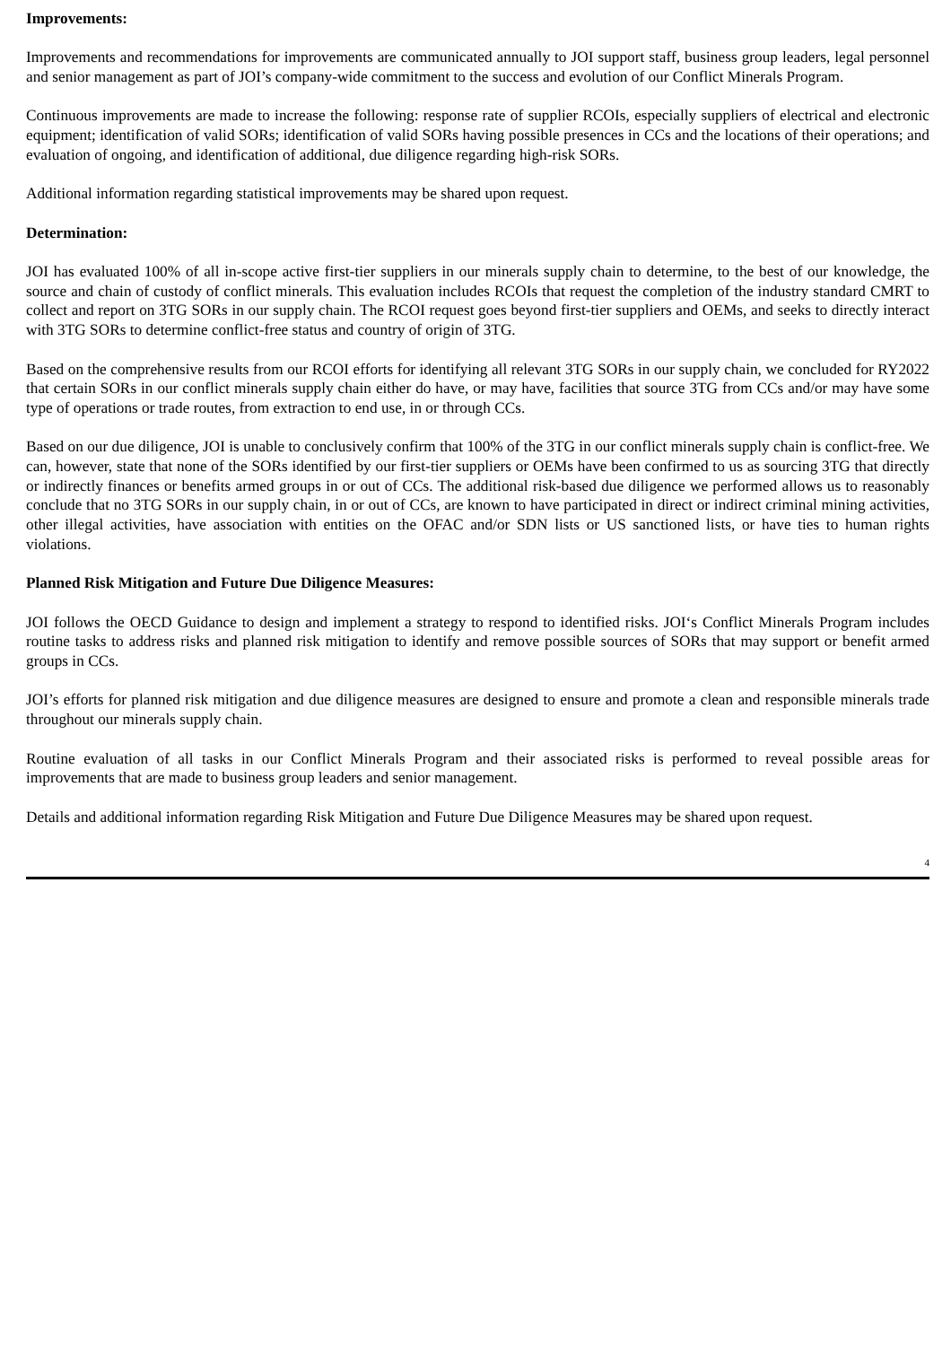Improvements:
Improvements and recommendations for improvements are communicated annually to JOI support staff, business group leaders, legal personnel and senior management as part of JOI’s company-wide commitment to the success and evolution of our Conflict Minerals Program.
Continuous improvements are made to increase the following: response rate of supplier RCOIs, especially suppliers of electrical and electronic equipment; identification of valid SORs; identification of valid SORs having possible presences in CCs and the locations of their operations; and evaluation of ongoing, and identification of additional, due diligence regarding high-risk SORs.
Additional information regarding statistical improvements may be shared upon request.
Determination:
JOI has evaluated 100% of all in-scope active first-tier suppliers in our minerals supply chain to determine, to the best of our knowledge, the source and chain of custody of conflict minerals. This evaluation includes RCOIs that request the completion of the industry standard CMRT to collect and report on 3TG SORs in our supply chain. The RCOI request goes beyond first-tier suppliers and OEMs, and seeks to directly interact with 3TG SORs to determine conflict-free status and country of origin of 3TG.
Based on the comprehensive results from our RCOI efforts for identifying all relevant 3TG SORs in our supply chain, we concluded for RY2022 that certain SORs in our conflict minerals supply chain either do have, or may have, facilities that source 3TG from CCs and/or may have some type of operations or trade routes, from extraction to end use, in or through CCs.
Based on our due diligence, JOI is unable to conclusively confirm that 100% of the 3TG in our conflict minerals supply chain is conflict-free. We can, however, state that none of the SORs identified by our first-tier suppliers or OEMs have been confirmed to us as sourcing 3TG that directly or indirectly finances or benefits armed groups in or out of CCs. The additional risk-based due diligence we performed allows us to reasonably conclude that no 3TG SORs in our supply chain, in or out of CCs, are known to have participated in direct or indirect criminal mining activities, other illegal activities, have association with entities on the OFAC and/or SDN lists or US sanctioned lists, or have ties to human rights violations.
Planned Risk Mitigation and Future Due Diligence Measures:
JOI follows the OECD Guidance to design and implement a strategy to respond to identified risks. JOI‘s Conflict Minerals Program includes routine tasks to address risks and planned risk mitigation to identify and remove possible sources of SORs that may support or benefit armed groups in CCs.
JOI’s efforts for planned risk mitigation and due diligence measures are designed to ensure and promote a clean and responsible minerals trade throughout our minerals supply chain.
Routine evaluation of all tasks in our Conflict Minerals Program and their associated risks is performed to reveal possible areas for improvements that are made to business group leaders and senior management.
Details and additional information regarding Risk Mitigation and Future Due Diligence Measures may be shared upon request.
4